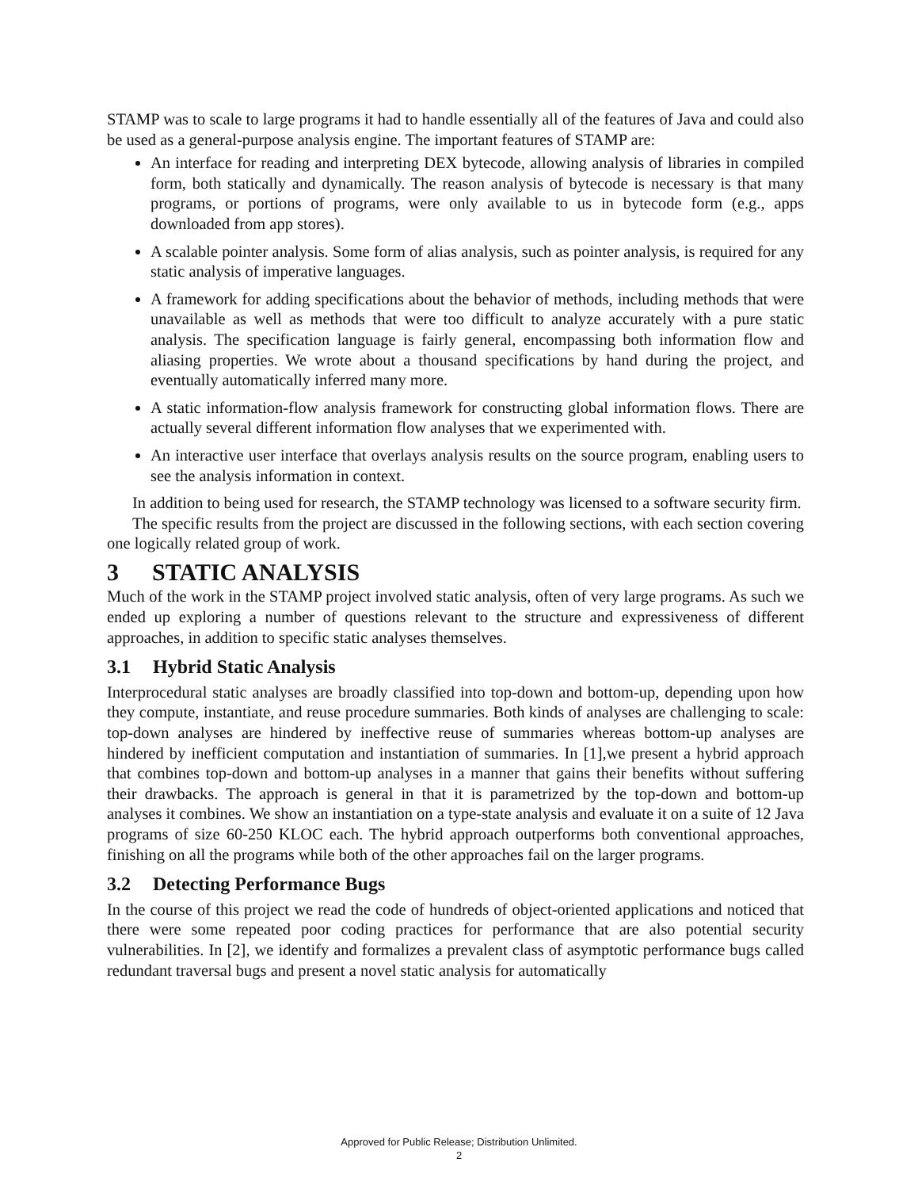STAMP was to scale to large programs it had to handle essentially all of the features of Java and could also be used as a general-purpose analysis engine. The important features of STAMP are:
An interface for reading and interpreting DEX bytecode, allowing analysis of libraries in compiled form, both statically and dynamically. The reason analysis of bytecode is necessary is that many programs, or portions of programs, were only available to us in bytecode form (e.g., apps downloaded from app stores).
A scalable pointer analysis. Some form of alias analysis, such as pointer analysis, is required for any static analysis of imperative languages.
A framework for adding specifications about the behavior of methods, including methods that were unavailable as well as methods that were too difficult to analyze accurately with a pure static analysis. The specification language is fairly general, encompassing both information flow and aliasing properties. We wrote about a thousand specifications by hand during the project, and eventually automatically inferred many more.
A static information-flow analysis framework for constructing global information flows. There are actually several different information flow analyses that we experimented with.
An interactive user interface that overlays analysis results on the source program, enabling users to see the analysis information in context.
In addition to being used for research, the STAMP technology was licensed to a software security firm.
The specific results from the project are discussed in the following sections, with each section covering one logically related group of work.
3 STATIC ANALYSIS
Much of the work in the STAMP project involved static analysis, often of very large programs. As such we ended up exploring a number of questions relevant to the structure and expressiveness of different approaches, in addition to specific static analyses themselves.
3.1 Hybrid Static Analysis
Interprocedural static analyses are broadly classified into top-down and bottom-up, depending upon how they compute, instantiate, and reuse procedure summaries. Both kinds of analyses are challenging to scale: top-down analyses are hindered by ineffective reuse of summaries whereas bottom-up analyses are hindered by inefficient computation and instantiation of summaries. In [1],we present a hybrid approach that combines top-down and bottom-up analyses in a manner that gains their benefits without suffering their drawbacks. The approach is general in that it is parametrized by the top-down and bottom-up analyses it combines. We show an instantiation on a type-state analysis and evaluate it on a suite of 12 Java programs of size 60-250 KLOC each. The hybrid approach outperforms both conventional approaches, finishing on all the programs while both of the other approaches fail on the larger programs.
3.2 Detecting Performance Bugs
In the course of this project we read the code of hundreds of object-oriented applications and noticed that there were some repeated poor coding practices for performance that are also potential security vulnerabilities. In [2], we identify and formalizes a prevalent class of asymptotic performance bugs called redundant traversal bugs and present a novel static analysis for automatically
Approved for Public Release; Distribution Unlimited.
2